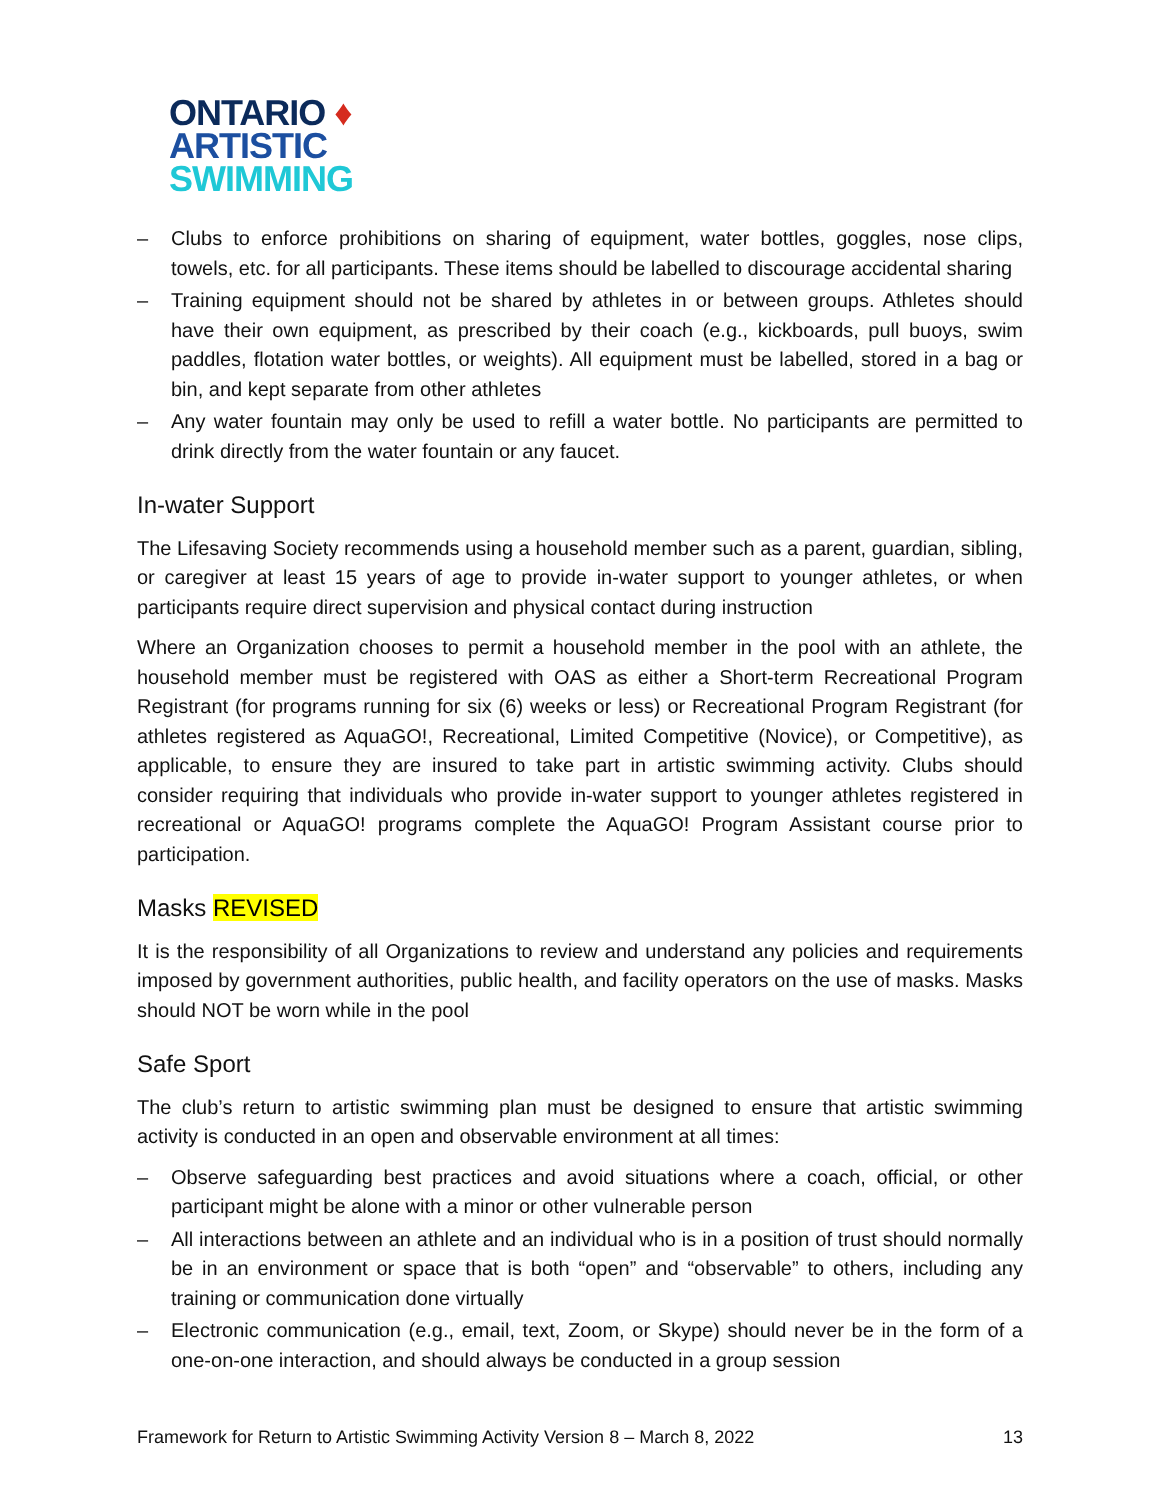ONTARIO ♦
ARTISTIC
SWIMMING
– Clubs to enforce prohibitions on sharing of equipment, water bottles, goggles, nose clips, towels, etc. for all participants. These items should be labelled to discourage accidental sharing
– Training equipment should not be shared by athletes in or between groups. Athletes should have their own equipment, as prescribed by their coach (e.g., kickboards, pull buoys, swim paddles, flotation water bottles, or weights). All equipment must be labelled, stored in a bag or bin, and kept separate from other athletes
– Any water fountain may only be used to refill a water bottle. No participants are permitted to drink directly from the water fountain or any faucet.
In-water Support
The Lifesaving Society recommends using a household member such as a parent, guardian, sibling, or caregiver at least 15 years of age to provide in-water support to younger athletes, or when participants require direct supervision and physical contact during instruction
Where an Organization chooses to permit a household member in the pool with an athlete, the household member must be registered with OAS as either a Short-term Recreational Program Registrant (for programs running for six (6) weeks or less) or Recreational Program Registrant (for athletes registered as AquaGO!, Recreational, Limited Competitive (Novice), or Competitive), as applicable, to ensure they are insured to take part in artistic swimming activity. Clubs should consider requiring that individuals who provide in-water support to younger athletes registered in recreational or AquaGO! programs complete the AquaGO! Program Assistant course prior to participation.
Masks REVISED
It is the responsibility of all Organizations to review and understand any policies and requirements imposed by government authorities, public health, and facility operators on the use of masks. Masks should NOT be worn while in the pool
Safe Sport
The club’s return to artistic swimming plan must be designed to ensure that artistic swimming activity is conducted in an open and observable environment at all times:
– Observe safeguarding best practices and avoid situations where a coach, official, or other participant might be alone with a minor or other vulnerable person
– All interactions between an athlete and an individual who is in a position of trust should normally be in an environment or space that is both “open” and “observable” to others, including any training or communication done virtually
– Electronic communication (e.g., email, text, Zoom, or Skype) should never be in the form of a one-on-one interaction, and should always be conducted in a group session
Framework for Return to Artistic Swimming Activity Version 8 – March 8, 2022 13